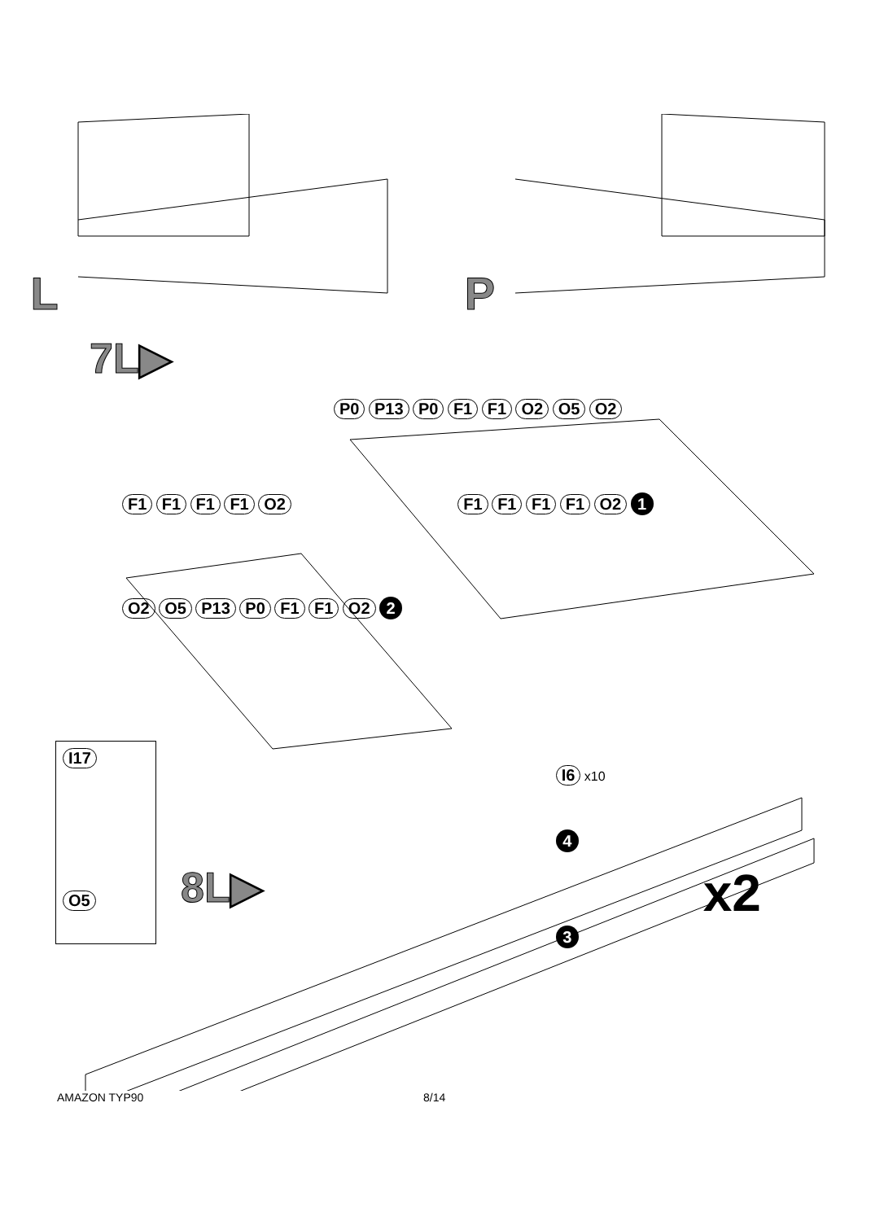L P
7L▶
P0 P13 P0 F1 F1 O2 O5 O2
F1 F1 F1 F1 O2 F1 F1 F1 F1 O2 1
O2 O5 P13 P0 F1 F1 O2 2
I17 O5
8L▶
I6 x10
4
3
x2
AMAZON TYP90 8/14